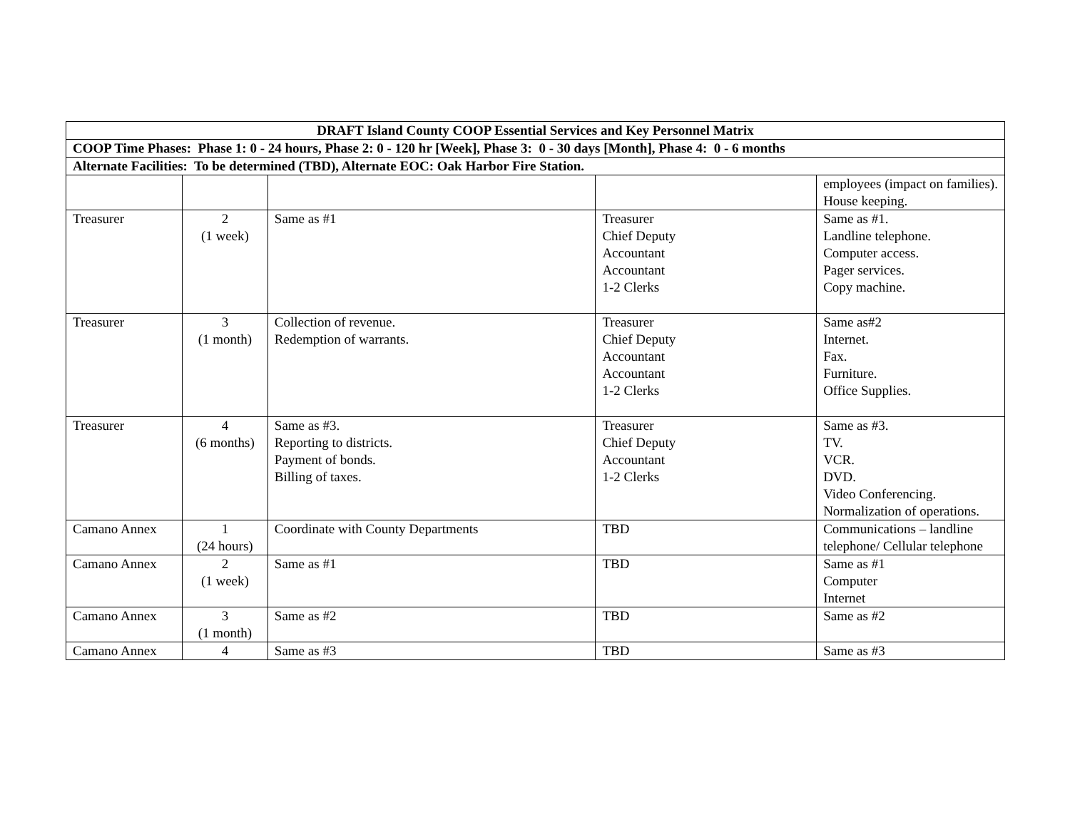| DRAFT Island County COOP Essential Services and Key Personnel Matrix | | | | |
| --- | --- | --- | --- | --- |
| COOP Time Phases: Phase 1: 0 - 24 hours, Phase 2: 0 - 120 hr [Week], Phase 3: 0 - 30 days [Month], Phase 4: 0 - 6 months | | | | |
| Alternate Facilities: To be determined (TBD), Alternate EOC: Oak Harbor Fire Station. | | | | |
| | | | | employees (impact on families). House keeping. |
| Treasurer | 2 (1 week) | Same as #1 | Treasurer Chief Deputy Accountant Accountant 1-2 Clerks | Same as #1. Landline telephone. Computer access. Pager services. Copy machine. |
| Treasurer | 3 (1 month) | Collection of revenue. Redemption of warrants. | Treasurer Chief Deputy Accountant Accountant 1-2 Clerks | Same as#2 Internet. Fax. Furniture. Office Supplies. |
| Treasurer | 4 (6 months) | Same as #3. Reporting to districts. Payment of bonds. Billing of taxes. | Treasurer Chief Deputy Accountant 1-2 Clerks | Same as #3. TV. VCR. DVD. Video Conferencing. Normalization of operations. |
| Camano Annex | 1 (24 hours) | Coordinate with County Departments | TBD | Communications – landline telephone/ Cellular telephone |
| Camano Annex | 2 (1 week) | Same as #1 | TBD | Same as #1 Computer Internet |
| Camano Annex | 3 (1 month) | Same as #2 | TBD | Same as #2 |
| Camano Annex | 4 | Same as #3 | TBD | Same as #3 |